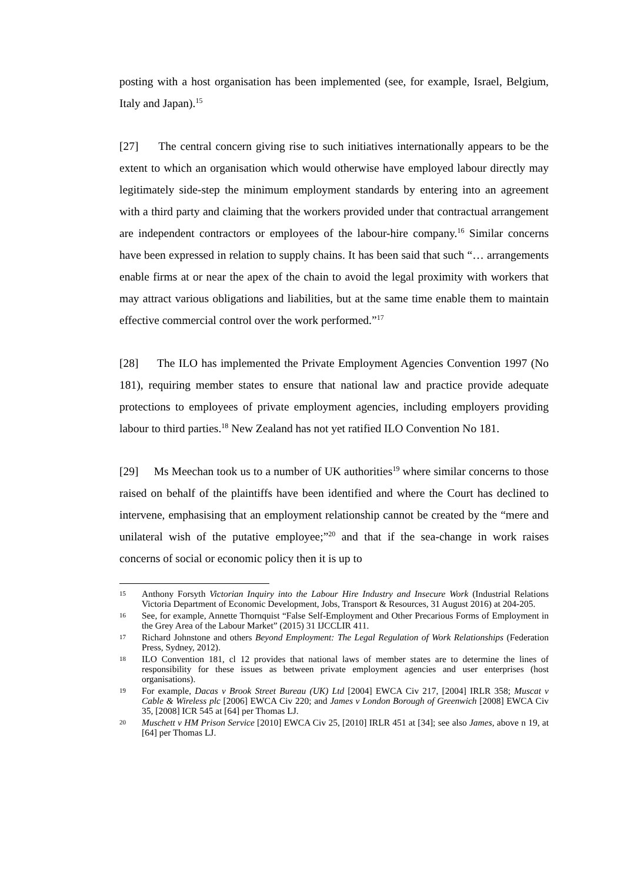posting with a host organisation has been implemented (see, for example, Israel, Belgium, Italy and Japan).<sup>15</sup>
[27] The central concern giving rise to such initiatives internationally appears to be the extent to which an organisation which would otherwise have employed labour directly may legitimately side-step the minimum employment standards by entering into an agreement with a third party and claiming that the workers provided under that contractual arrangement are independent contractors or employees of the labour-hire company.<sup>16</sup> Similar concerns have been expressed in relation to supply chains. It has been said that such “… arrangements enable firms at or near the apex of the chain to avoid the legal proximity with workers that may attract various obligations and liabilities, but at the same time enable them to maintain effective commercial control over the work performed.”<sup>17</sup>
[28] The ILO has implemented the Private Employment Agencies Convention 1997 (No 181), requiring member states to ensure that national law and practice provide adequate protections to employees of private employment agencies, including employers providing labour to third parties.<sup>18</sup> New Zealand has not yet ratified ILO Convention No 181.
[29] Ms Meechan took us to a number of UK authorities<sup>19</sup> where similar concerns to those raised on behalf of the plaintiffs have been identified and where the Court has declined to intervene, emphasising that an employment relationship cannot be created by the “mere and unilateral wish of the putative employee;”<sup>20</sup> and that if the sea-change in work raises concerns of social or economic policy then it is up to
15 Anthony Forsyth Victorian Inquiry into the Labour Hire Industry and Insecure Work (Industrial Relations Victoria Department of Economic Development, Jobs, Transport & Resources, 31 August 2016) at 204-205.
16 See, for example, Annette Thornquist “False Self-Employment and Other Precarious Forms of Employment in the Grey Area of the Labour Market” (2015) 31 IJCCLIR 411.
17 Richard Johnstone and others Beyond Employment: The Legal Regulation of Work Relationships (Federation Press, Sydney, 2012).
18 ILO Convention 181, cl 12 provides that national laws of member states are to determine the lines of responsibility for these issues as between private employment agencies and user enterprises (host organisations).
19 For example, Dacas v Brook Street Bureau (UK) Ltd [2004] EWCA Civ 217, [2004] IRLR 358; Muscat v Cable & Wireless plc [2006] EWCA Civ 220; and James v London Borough of Greenwich [2008] EWCA Civ 35, [2008] ICR 545 at [64] per Thomas LJ.
20 Muschett v HM Prison Service [2010] EWCA Civ 25, [2010] IRLR 451 at [34]; see also James, above n 19, at [64] per Thomas LJ.